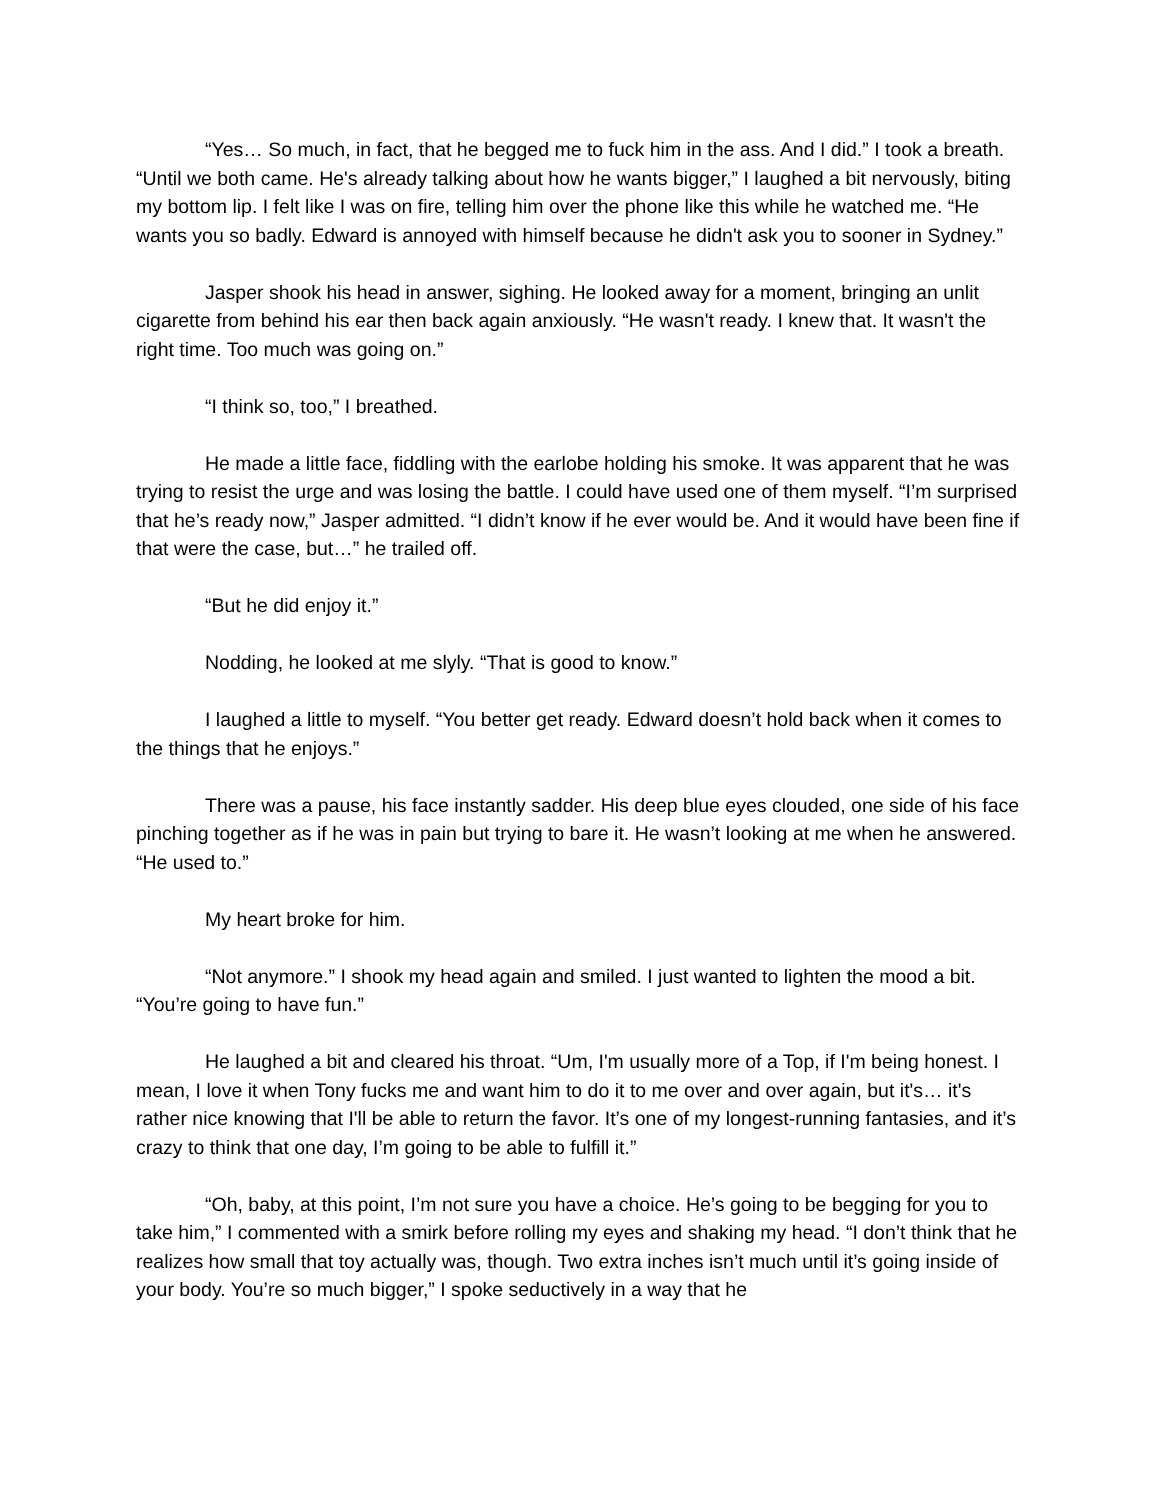“Yes… So much, in fact, that he begged me to fuck him in the ass. And I did.” I took a breath. “Until we both came. He's already talking about how he wants bigger,” I laughed a bit nervously, biting my bottom lip. I felt like I was on fire, telling him over the phone like this while he watched me. “He wants you so badly. Edward is annoyed with himself because he didn't ask you to sooner in Sydney.”
Jasper shook his head in answer, sighing. He looked away for a moment, bringing an unlit cigarette from behind his ear then back again anxiously. “He wasn't ready. I knew that. It wasn't the right time. Too much was going on.”
“I think so, too,” I breathed.
He made a little face, fiddling with the earlobe holding his smoke. It was apparent that he was trying to resist the urge and was losing the battle. I could have used one of them myself. “I’m surprised that he’s ready now,” Jasper admitted. “I didn’t know if he ever would be. And it would have been fine if that were the case, but…” he trailed off.
“But he did enjoy it.”
Nodding, he looked at me slyly. “That is good to know.”
I laughed a little to myself. “You better get ready. Edward doesn’t hold back when it comes to the things that he enjoys.”
There was a pause, his face instantly sadder. His deep blue eyes clouded, one side of his face pinching together as if he was in pain but trying to bare it. He wasn’t looking at me when he answered. “He used to.”
My heart broke for him.
“Not anymore.” I shook my head again and smiled. I just wanted to lighten the mood a bit. “You’re going to have fun.”
He laughed a bit and cleared his throat. “Um, I'm usually more of a Top, if I'm being honest. I mean, I love it when Tony fucks me and want him to do it to me over and over again, but it's… it's rather nice knowing that I'll be able to return the favor. It’s one of my longest-running fantasies, and it’s crazy to think that one day, I’m going to be able to fulfill it.”
“Oh, baby, at this point, I’m not sure you have a choice. He’s going to be begging for you to take him,” I commented with a smirk before rolling my eyes and shaking my head. “I don’t think that he realizes how small that toy actually was, though. Two extra inches isn’t much until it’s going inside of your body. You’re so much bigger,” I spoke seductively in a way that he